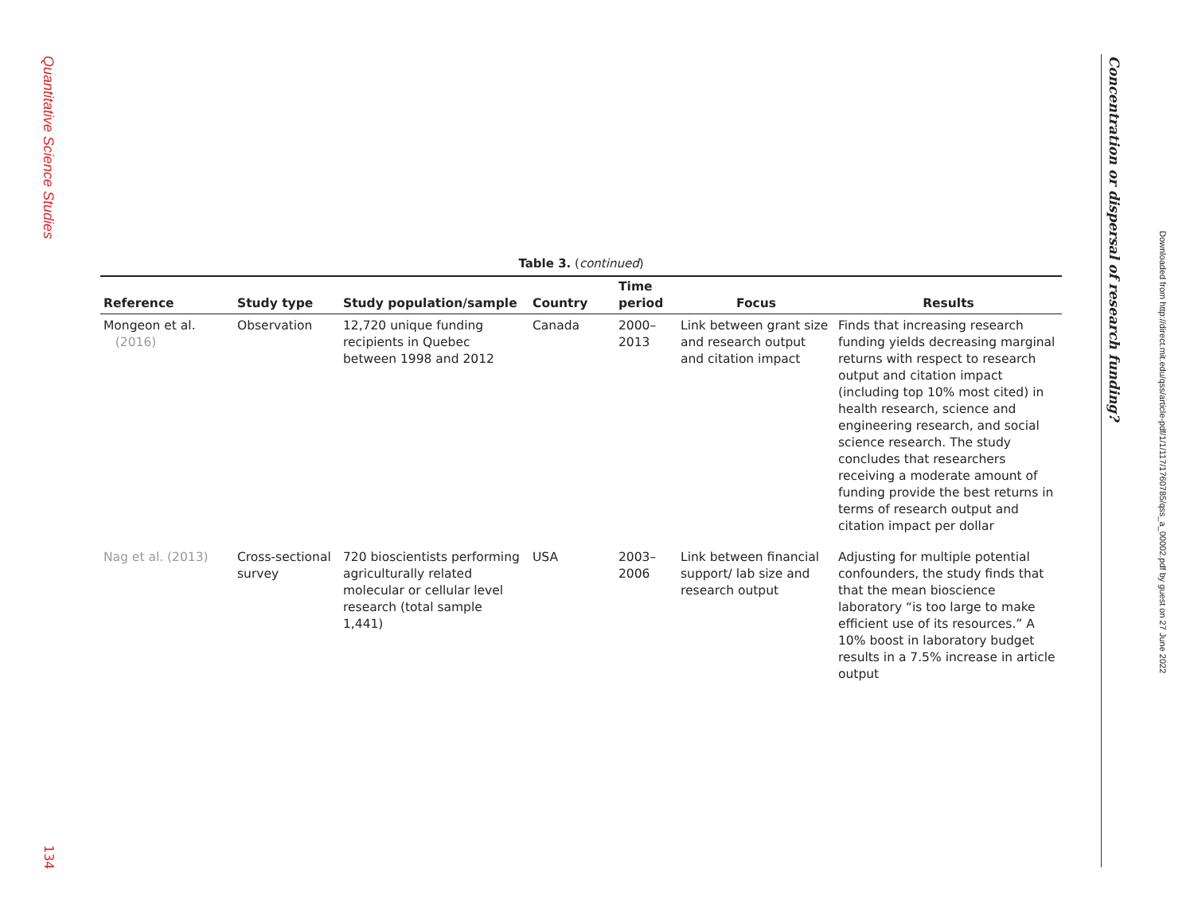Quantitative Science Studies
134
Concentration or dispersal of research funding?
Downloaded from http://direct.mit.edu/qss/article-pdf/1/1/117/1760785/qss_a_00002.pdf by guest on 27 June 2022
Table 3. (continued)
| Reference | Study type | Study population/sample | Country | Time period | Focus | Results |
| --- | --- | --- | --- | --- | --- | --- |
| Mongeon et al. (2016) | Observation | 12,720 unique funding recipients in Quebec between 1998 and 2012 | Canada | 2000– 2013 | Link between grant size and research output and citation impact | Finds that increasing research funding yields decreasing marginal returns with respect to research output and citation impact (including top 10% most cited) in health research, science and engineering research, and social science research. The study concludes that researchers receiving a moderate amount of funding provide the best returns in terms of research output and citation impact per dollar |
| Nag et al. (2013) | Cross-sectional survey | 720 bioscientists performing agriculturally related molecular or cellular level research (total sample 1,441) | USA | 2003– 2006 | Link between financial support/ lab size and research output | Adjusting for multiple potential confounders, the study finds that that the mean bioscience laboratory “is too large to make efficient use of its resources.” A 10% boost in laboratory budget results in a 7.5% increase in article output |